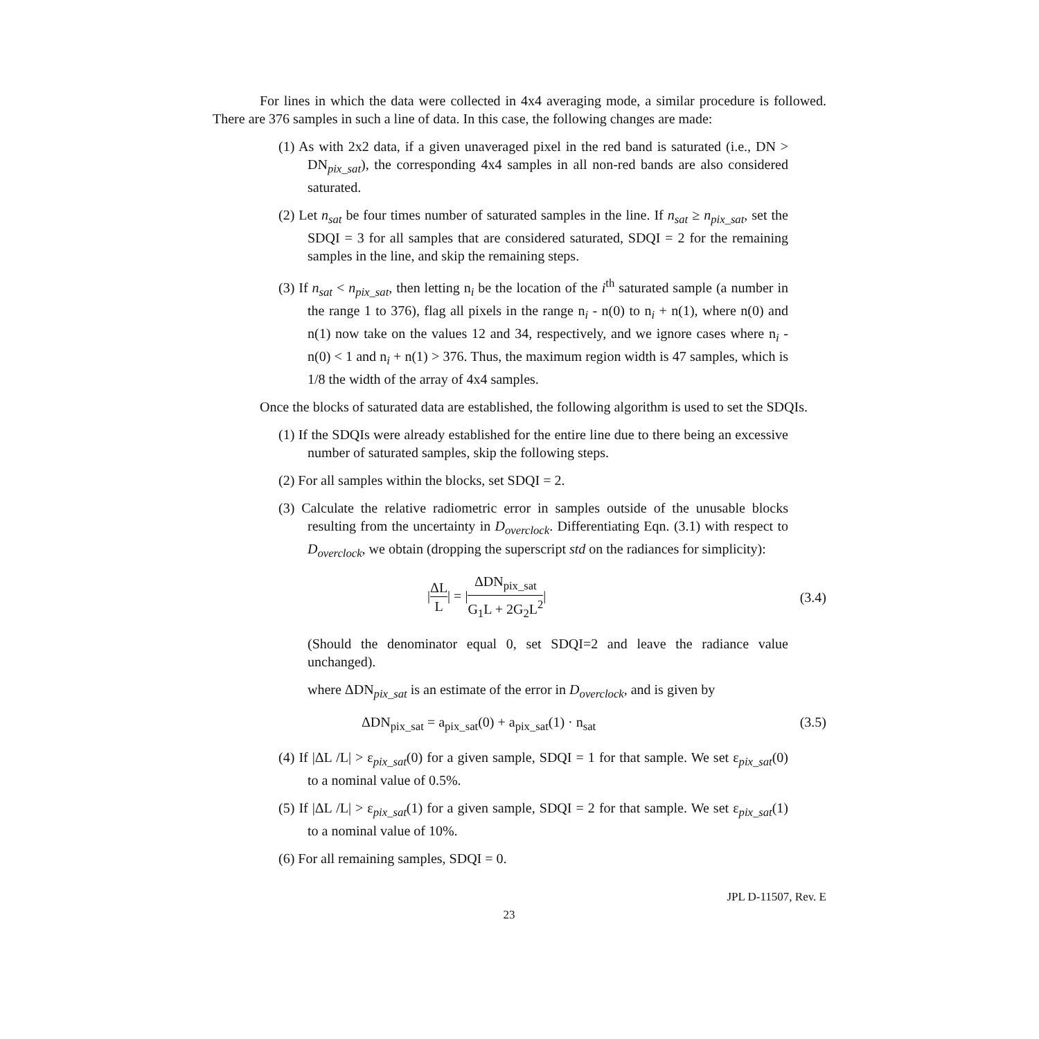For lines in which the data were collected in 4x4 averaging mode, a similar procedure is followed. There are 376 samples in such a line of data. In this case, the following changes are made:
(1) As with 2x2 data, if a given unaveraged pixel in the red band is saturated (i.e., DN > DN<sub>pix_sat</sub>), the corresponding 4x4 samples in all non-red bands are also considered saturated.
(2) Let n<sub>sat</sub> be four times number of saturated samples in the line. If n<sub>sat</sub> ≥ n<sub>pix_sat</sub>, set the SDQI = 3 for all samples that are considered saturated, SDQI = 2 for the remaining samples in the line, and skip the remaining steps.
(3) If n<sub>sat</sub> < n<sub>pix_sat</sub>, then letting n<sub>i</sub> be the location of the i<sup>th</sup> saturated sample (a number in the range 1 to 376), flag all pixels in the range n<sub>i</sub> - n(0) to n<sub>i</sub> + n(1), where n(0) and n(1) now take on the values 12 and 34, respectively, and we ignore cases where n<sub>i</sub> - n(0) < 1 and n<sub>i</sub> + n(1) > 376. Thus, the maximum region width is 47 samples, which is 1/8 the width of the array of 4x4 samples.
Once the blocks of saturated data are established, the following algorithm is used to set the SDQIs.
(1) If the SDQIs were already established for the entire line due to there being an excessive number of saturated samples, skip the following steps.
(2) For all samples within the blocks, set SDQI = 2.
(3) Calculate the relative radiometric error in samples outside of the unusable blocks resulting from the uncertainty in D<sub>overclock</sub>. Differentiating Eqn. (3.1) with respect to D<sub>overclock</sub>, we obtain (dropping the superscript std on the radiances for simplicity):
|ΔL L| = |ΔDN<sub>pix_sat</sub> G<sub>1</sub>L + 2G<sub>2</sub>L<sup>2</sup>| (3.4)
(Should the denominator equal 0, set SDQI=2 and leave the radiance value unchanged).
where ΔDN<sub>pix_sat</sub> is an estimate of the error in D<sub>overclock</sub>, and is given by
ΔDN<sub>pix_sat</sub> = a<sub>pix_sat</sub>(0) + a<sub>pix_sat</sub>(1) · n<sub>sat</sub> (3.5)
(4) If |ΔL /L| > ε<sub>pix_sat</sub>(0) for a given sample, SDQI = 1 for that sample. We set ε<sub>pix_sat</sub>(0) to a nominal value of 0.5%.
(5) If |ΔL /L| > ε<sub>pix_sat</sub>(1) for a given sample, SDQI = 2 for that sample. We set ε<sub>pix_sat</sub>(1) to a nominal value of 10%.
(6) For all remaining samples, SDQI = 0.
JPL D-11507, Rev. E
23